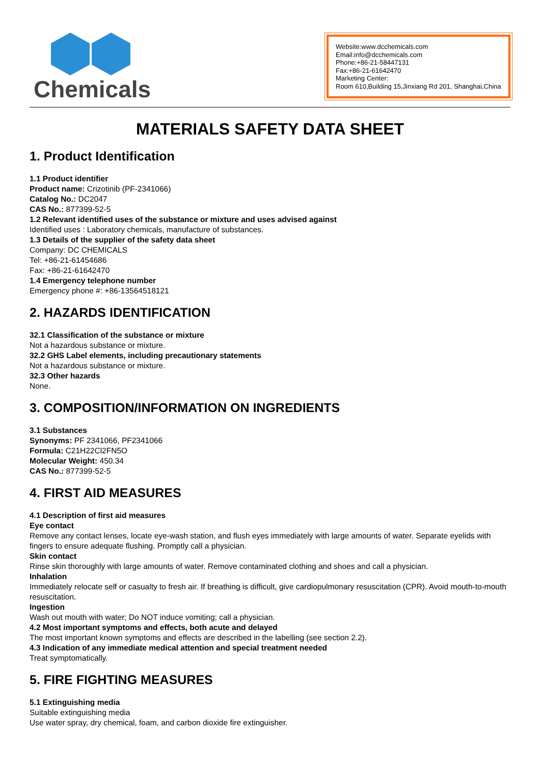Chemicals
Website:www.dcchemicals.com
Email:info@dcchemicals.com
Phone:+86-21-58447131
Fax:+86-21-61642470
Marketing Center:
Room 610,Building 15,Jinxiang Rd 201, Shanghai,China
MATERIALS SAFETY DATA SHEET
1. Product Identification
1.1 Product identifier
Product name: Crizotinib (PF-2341066)
Catalog No.: DC2047
CAS No.: 877399-52-5
1.2 Relevant identified uses of the substance or mixture and uses advised against
Identified uses : Laboratory chemicals, manufacture of substances.
1.3 Details of the supplier of the safety data sheet
Company: DC CHEMICALS
Tel: +86-21-61454686
Fax: +86-21-61642470
1.4 Emergency telephone number
Emergency phone #: +86-13564518121
2. HAZARDS IDENTIFICATION
32.1 Classification of the substance or mixture
Not a hazardous substance or mixture.
32.2 GHS Label elements, including precautionary statements
Not a hazardous substance or mixture.
32.3 Other hazards
None.
3. COMPOSITION/INFORMATION ON INGREDIENTS
3.1 Substances
Synonyms: PF 2341066, PF2341066
Formula: C21H22Cl2FN5O
Molecular Weight: 450.34
CAS No.: 877399-52-5
4. FIRST AID MEASURES
4.1 Description of first aid measures
Eye contact
Remove any contact lenses, locate eye-wash station, and flush eyes immediately with large amounts of water. Separate eyelids with fingers to ensure adequate flushing. Promptly call a physician.
Skin contact
Rinse skin thoroughly with large amounts of water. Remove contaminated clothing and shoes and call a physician.
Inhalation
Immediately relocate self or casualty to fresh air. If breathing is difficult, give cardiopulmonary resuscitation (CPR). Avoid mouth-to-mouth resuscitation.
Ingestion
Wash out mouth with water; Do NOT induce vomiting; call a physician.
4.2 Most important symptoms and effects, both acute and delayed
The most important known symptoms and effects are described in the labelling (see section 2.2).
4.3 Indication of any immediate medical attention and special treatment needed
Treat symptomatically.
5. FIRE FIGHTING MEASURES
5.1 Extinguishing media
Suitable extinguishing media
Use water spray, dry chemical, foam, and carbon dioxide fire extinguisher.